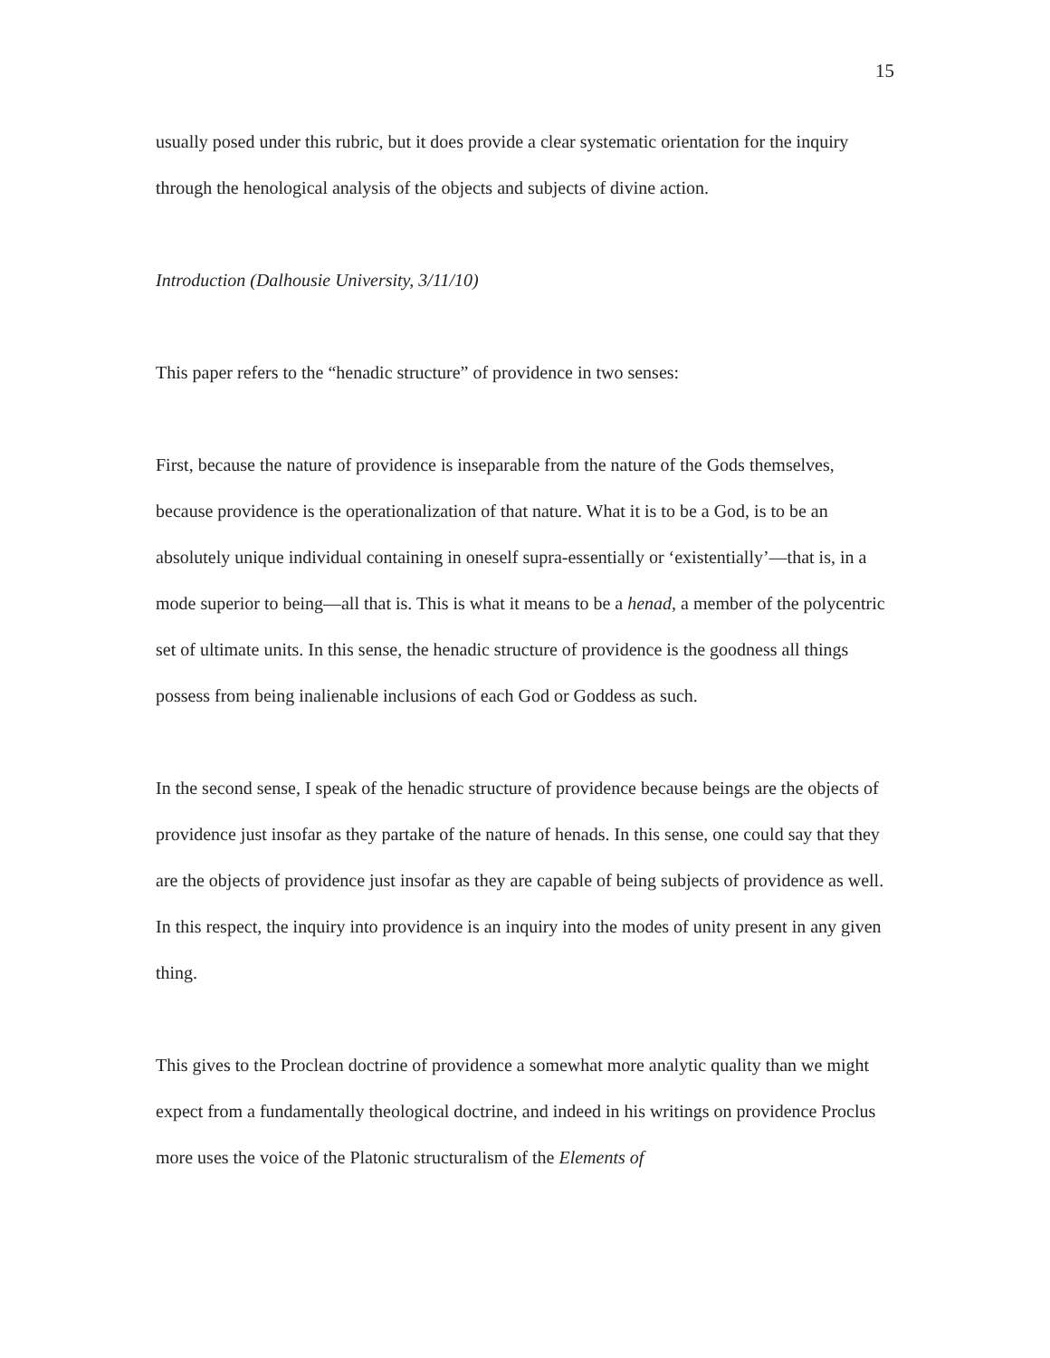15
usually posed under this rubric, but it does provide a clear systematic orientation for the inquiry through the henological analysis of the objects and subjects of divine action.
Introduction (Dalhousie University, 3/11/10)
This paper refers to the “henadic structure” of providence in two senses:
First, because the nature of providence is inseparable from the nature of the Gods themselves, because providence is the operationalization of that nature. What it is to be a God, is to be an absolutely unique individual containing in oneself supra-essentially or ‘existentially’—that is, in a mode superior to being—all that is. This is what it means to be a henad, a member of the polycentric set of ultimate units. In this sense, the henadic structure of providence is the goodness all things possess from being inalienable inclusions of each God or Goddess as such.
In the second sense, I speak of the henadic structure of providence because beings are the objects of providence just insofar as they partake of the nature of henads. In this sense, one could say that they are the objects of providence just insofar as they are capable of being subjects of providence as well. In this respect, the inquiry into providence is an inquiry into the modes of unity present in any given thing.
This gives to the Proclean doctrine of providence a somewhat more analytic quality than we might expect from a fundamentally theological doctrine, and indeed in his writings on providence Proclus more uses the voice of the Platonic structuralism of the Elements of